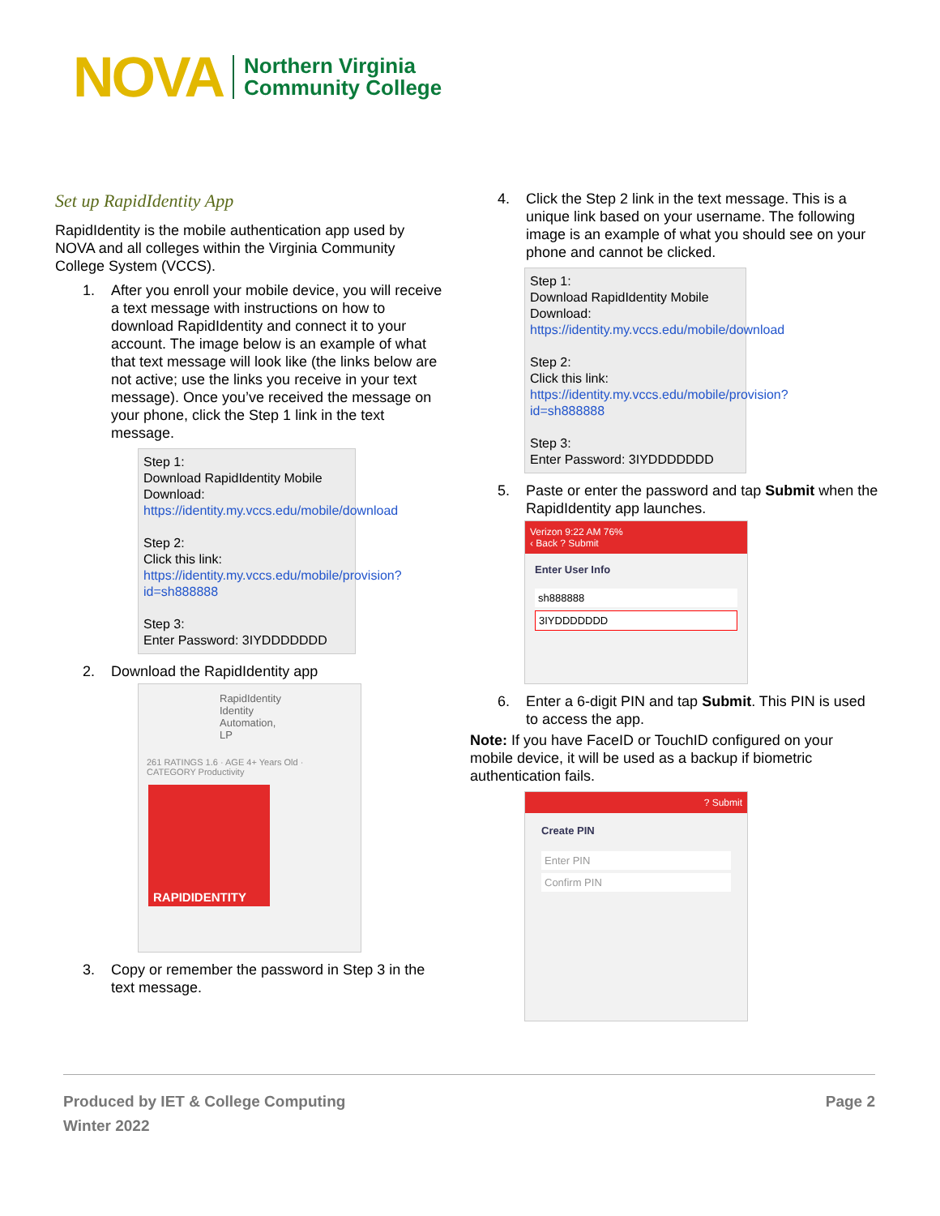NOVA Northern Virginia
Community College
Set up RapidIdentity App
RapidIdentity is the mobile authentication app used by NOVA and all colleges within the Virginia Community College System (VCCS).
1. After you enroll your mobile device, you will receive a text message with instructions on how to download RapidIdentity and connect it to your account. The image below is an example of what that text message will look like (the links below are not active; use the links you receive in your text message). Once you’ve received the message on your phone, click the Step 1 link in the text message.
Step 1:
Download RapidIdentity Mobile
Download: https://identity.my.vccs.edu/mobile/download
Step 2:
Click this link:
https://identity.my.vccs.edu/mobile/provision?id=sh888888
Step 3:
Enter Password: 3IYDDDDDDD
2. Download the RapidIdentity app
RapidIdentity
Identity Automation, LP
261 RATINGS 1.6 · AGE 4+ Years Old · CATEGORY Productivity
RAPIDIDENTITY
3. Copy or remember the password in Step 3 in the text message.
4. Click the Step 2 link in the text message. This is a unique link based on your username. The following image is an example of what you should see on your phone and cannot be clicked.
Step 1:
Download RapidIdentity Mobile
Download: https://identity.my.vccs.edu/mobile/download
Step 2:
Click this link:
https://identity.my.vccs.edu/mobile/provision?id=sh888888
Step 3:
Enter Password: 3IYDDDDDDD
5. Paste or enter the password and tap Submit when the RapidIdentity app launches.
Verizon 9:22 AM 76%
‹ Back ? Submit
Enter User Info
sh888888
3IYDDDDDDD
6. Enter a 6-digit PIN and tap Submit. This PIN is used to access the app.
Note: If you have FaceID or TouchID configured on your mobile device, it will be used as a backup if biometric authentication fails.
? Submit
Create PIN
Enter PIN
Confirm PIN
Produced by IET & College Computing
Winter 2022
Page 2